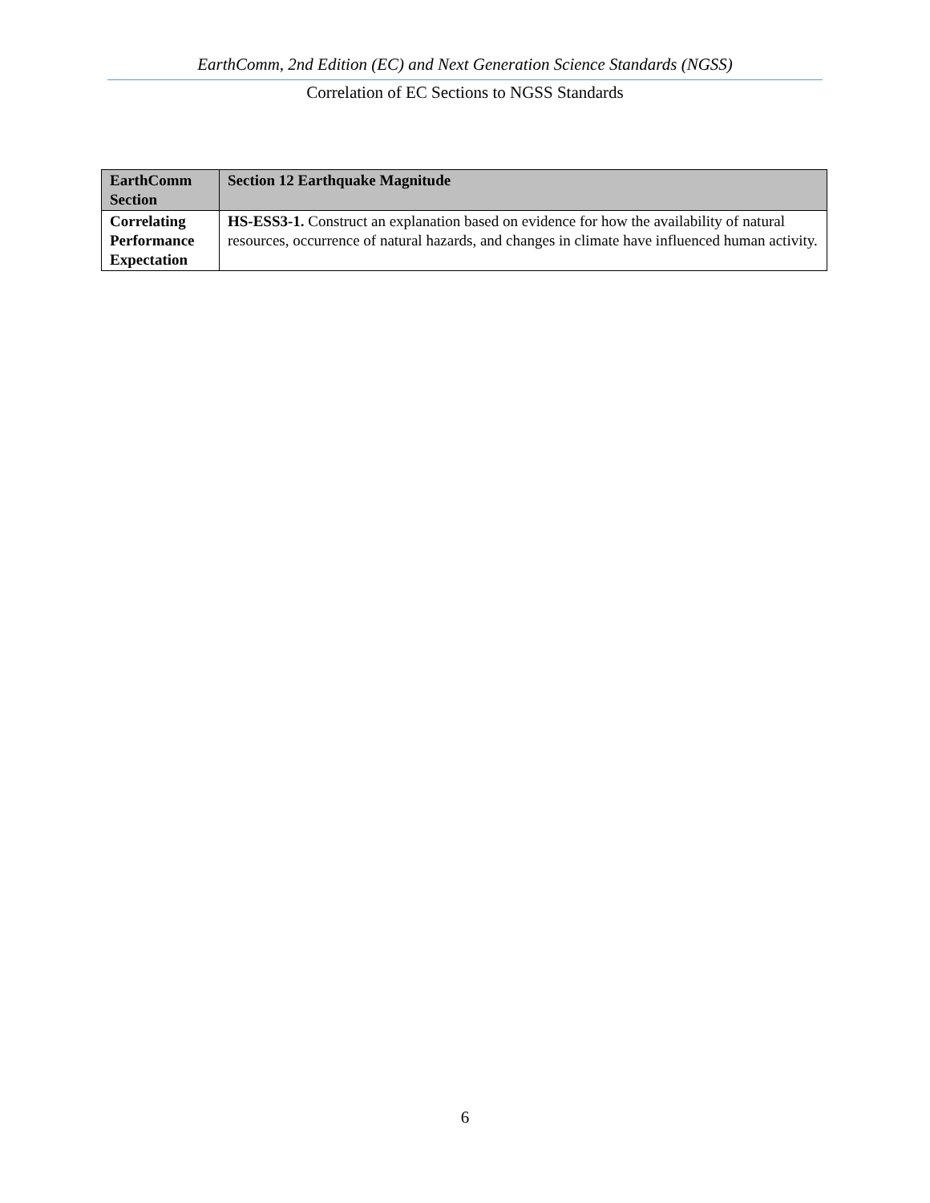EarthComm, 2nd Edition (EC) and Next Generation Science Standards (NGSS)
Correlation of EC Sections to NGSS Standards
| EarthComm Section | Section 12 Earthquake Magnitude |
| --- | --- |
| Correlating Performance Expectation | HS-ESS3-1. Construct an explanation based on evidence for how the availability of natural resources, occurrence of natural hazards, and changes in climate have influenced human activity. |
6